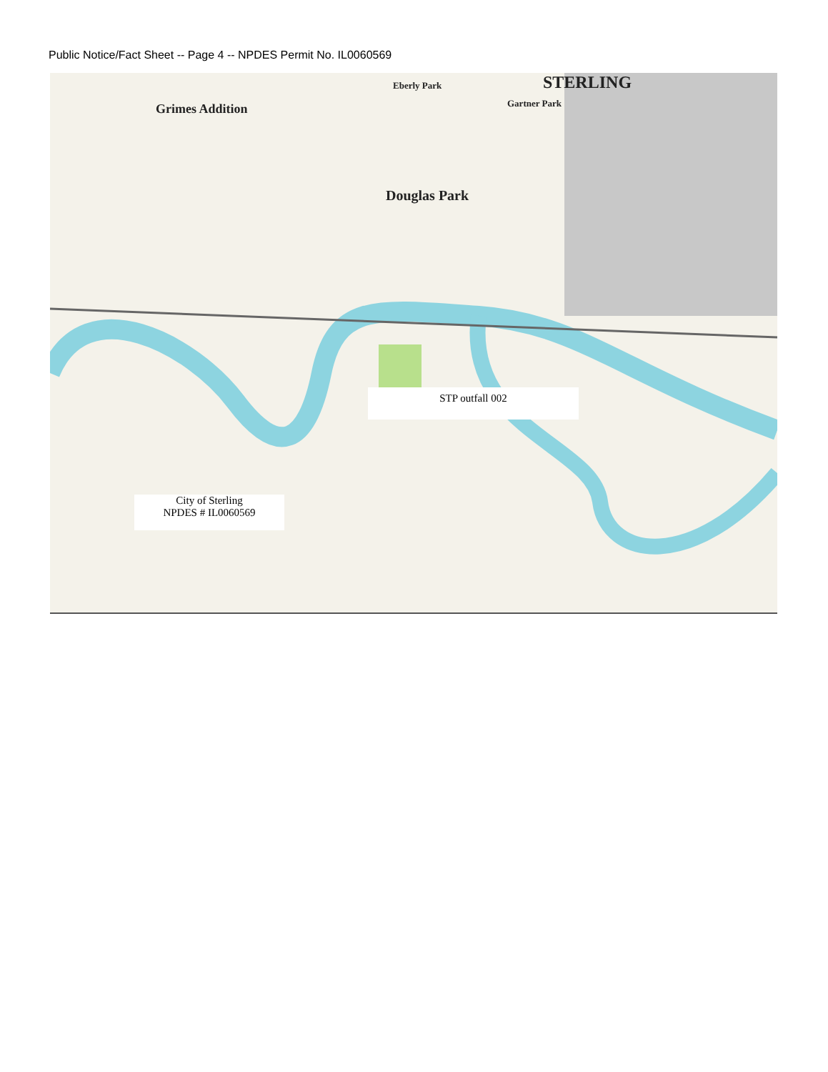Public Notice/Fact Sheet -- Page 4 -- NPDES Permit No. IL0060569
Grimes Addition
Douglas Park
STERLING
Eberly Park
Gartner Park
STP outfall 002
City of Sterling
NPDES # IL0060569